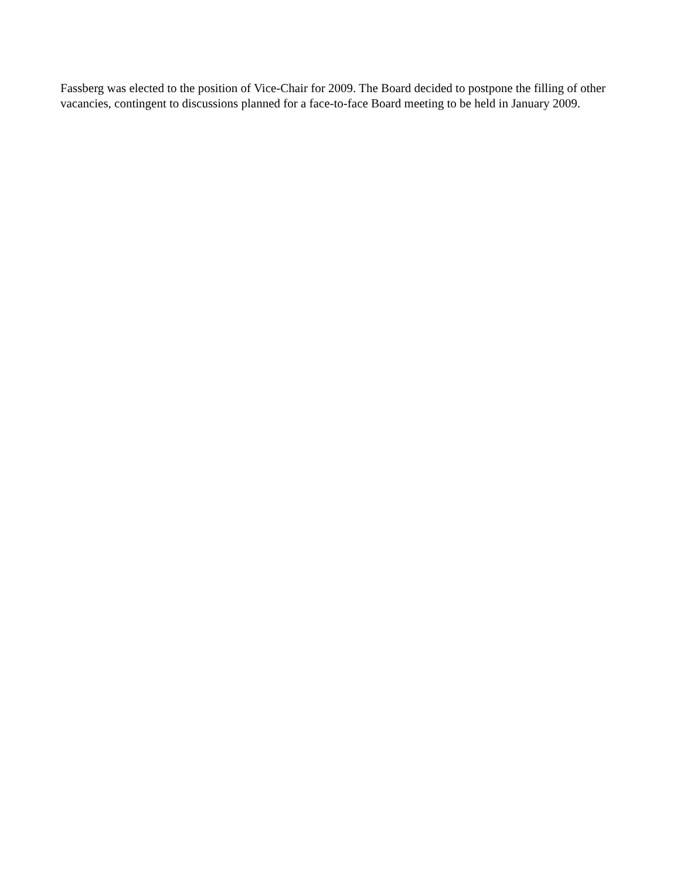Fassberg was elected to the position of Vice-Chair for 2009. The Board decided to postpone the filling of other vacancies, contingent to discussions planned for a face-to-face Board meeting to be held in January 2009.